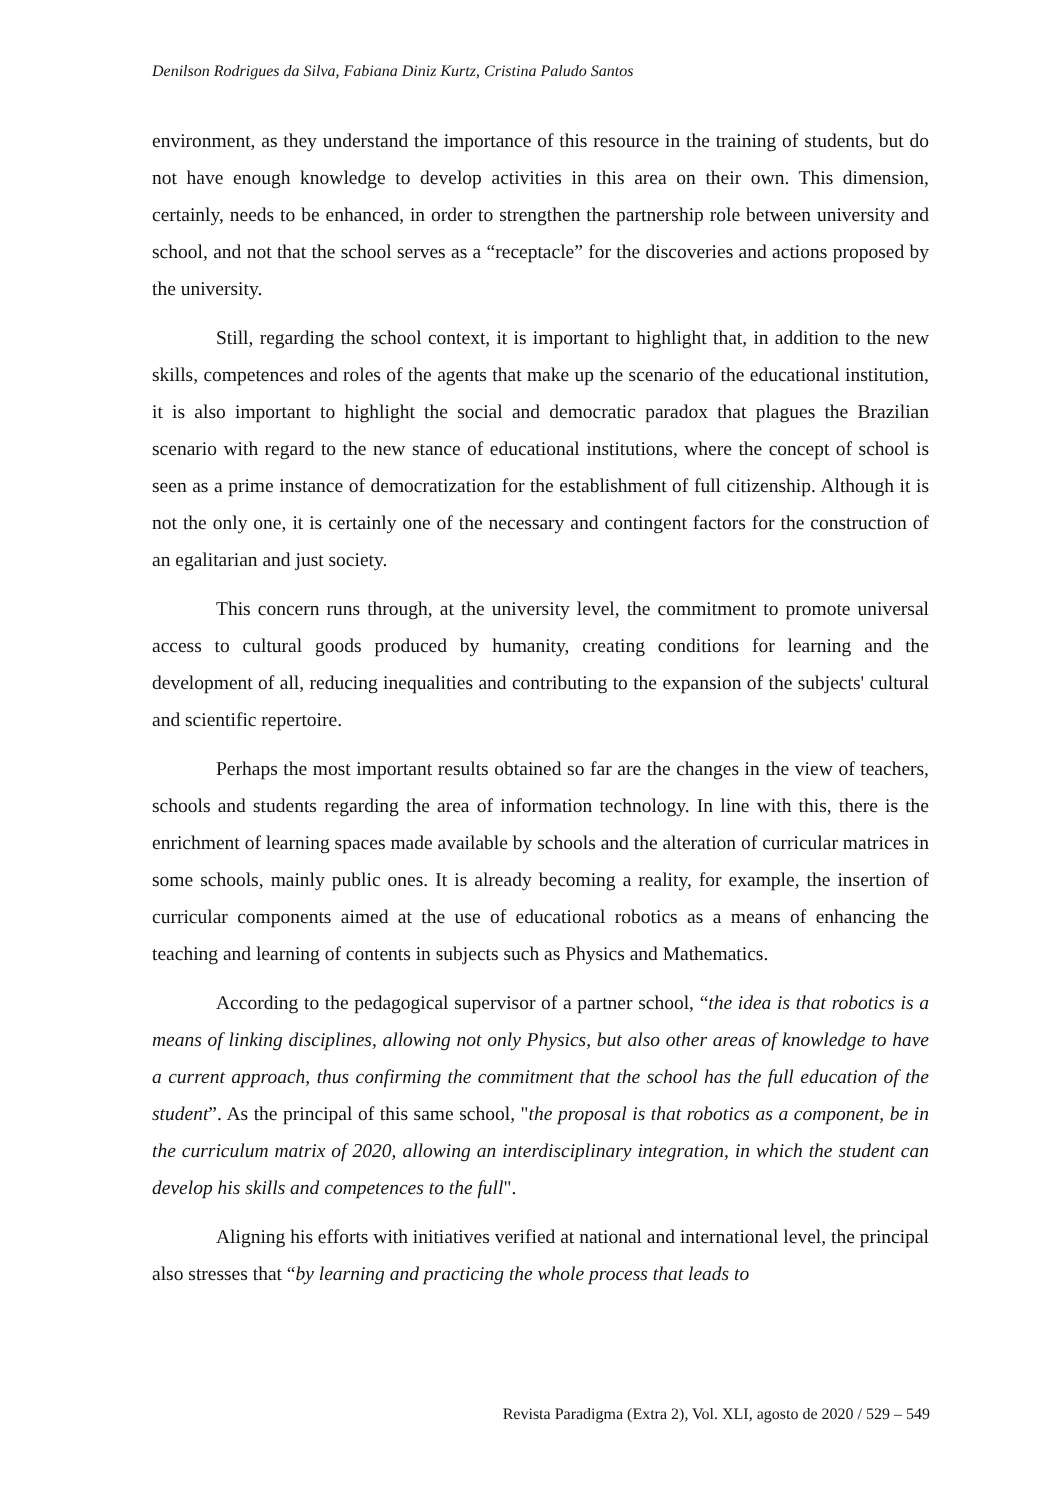Denilson Rodrigues da Silva, Fabiana Diniz Kurtz, Cristina Paludo Santos
environment, as they understand the importance of this resource in the training of students, but do not have enough knowledge to develop activities in this area on their own. This dimension, certainly, needs to be enhanced, in order to strengthen the partnership role between university and school, and not that the school serves as a “receptacle” for the discoveries and actions proposed by the university.
Still, regarding the school context, it is important to highlight that, in addition to the new skills, competences and roles of the agents that make up the scenario of the educational institution, it is also important to highlight the social and democratic paradox that plagues the Brazilian scenario with regard to the new stance of educational institutions, where the concept of school is seen as a prime instance of democratization for the establishment of full citizenship. Although it is not the only one, it is certainly one of the necessary and contingent factors for the construction of an egalitarian and just society.
This concern runs through, at the university level, the commitment to promote universal access to cultural goods produced by humanity, creating conditions for learning and the development of all, reducing inequalities and contributing to the expansion of the subjects' cultural and scientific repertoire.
Perhaps the most important results obtained so far are the changes in the view of teachers, schools and students regarding the area of information technology. In line with this, there is the enrichment of learning spaces made available by schools and the alteration of curricular matrices in some schools, mainly public ones. It is already becoming a reality, for example, the insertion of curricular components aimed at the use of educational robotics as a means of enhancing the teaching and learning of contents in subjects such as Physics and Mathematics.
According to the pedagogical supervisor of a partner school, “the idea is that robotics is a means of linking disciplines, allowing not only Physics, but also other areas of knowledge to have a current approach, thus confirming the commitment that the school has the full education of the student”. As the principal of this same school, "the proposal is that robotics as a component, be in the curriculum matrix of 2020, allowing an interdisciplinary integration, in which the student can develop his skills and competences to the full".
Aligning his efforts with initiatives verified at national and international level, the principal also stresses that “by learning and practicing the whole process that leads to
Revista Paradigma (Extra 2), Vol. XLI, agosto de 2020 / 529 – 549